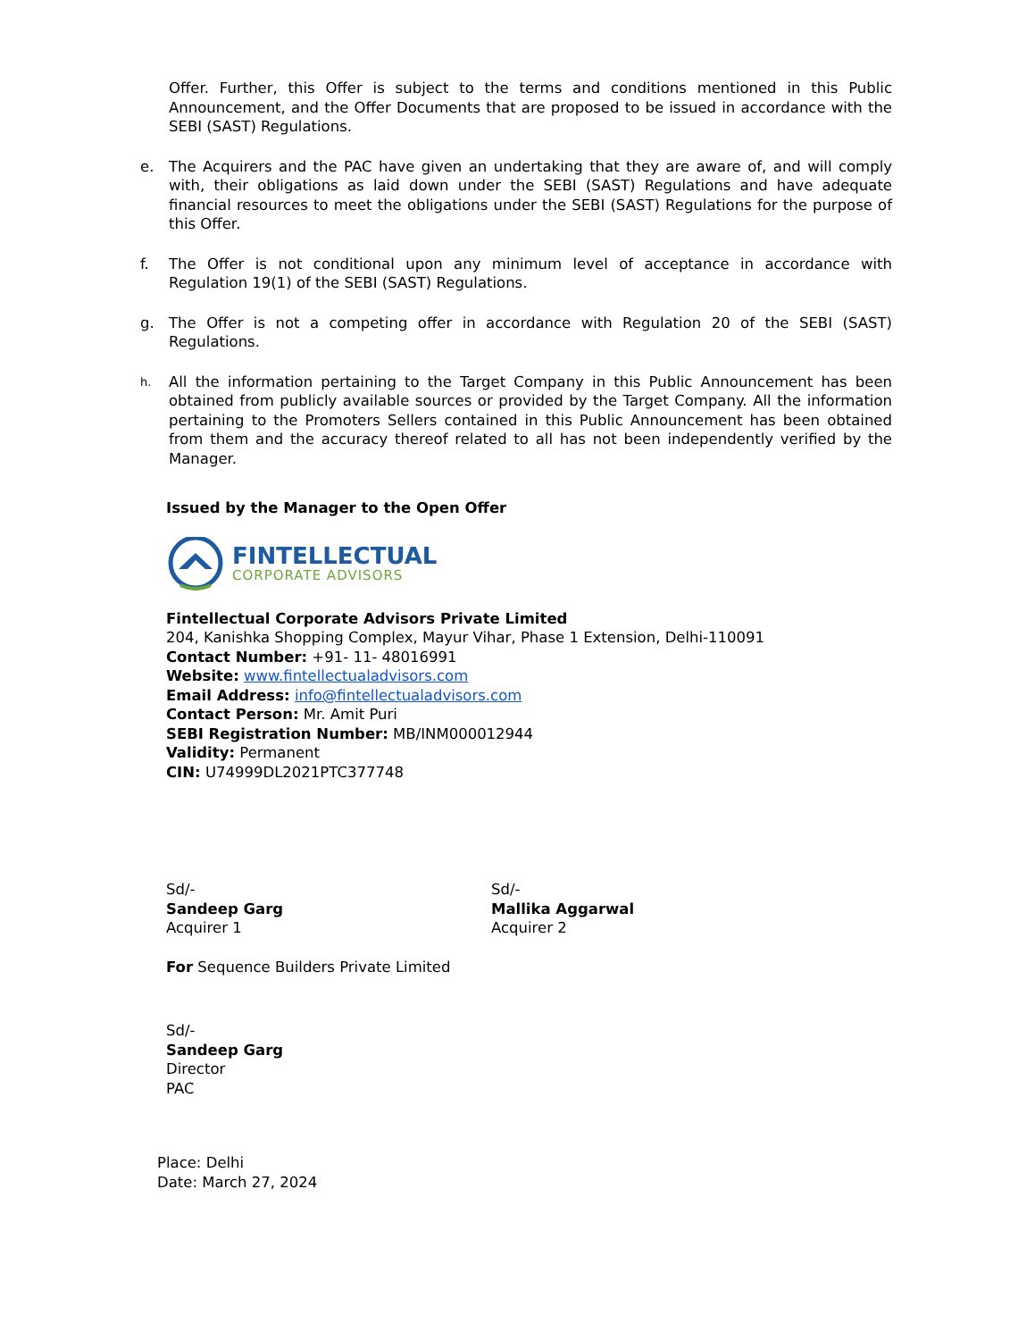Offer. Further, this Offer is subject to the terms and conditions mentioned in this Public Announcement, and the Offer Documents that are proposed to be issued in accordance with the SEBI (SAST) Regulations.
e. The Acquirers and the PAC have given an undertaking that they are aware of, and will comply with, their obligations as laid down under the SEBI (SAST) Regulations and have adequate financial resources to meet the obligations under the SEBI (SAST) Regulations for the purpose of this Offer.
f. The Offer is not conditional upon any minimum level of acceptance in accordance with Regulation 19(1) of the SEBI (SAST) Regulations.
g. The Offer is not a competing offer in accordance with Regulation 20 of the SEBI (SAST) Regulations.
h.
All the information pertaining to the Target Company in this Public Announcement has been obtained from publicly available sources or provided by the Target Company. All the information pertaining to the Promoters Sellers contained in this Public Announcement has been obtained from them and the accuracy thereof related to all has not been independently verified by the Manager.
Issued by the Manager to the Open Offer
FINTELLECTUAL
CORPORATE ADVISORS
Fintellectual Corporate Advisors Private Limited
204, Kanishka Shopping Complex, Mayur Vihar, Phase 1 Extension, Delhi-110091
Contact Number: +91- 11- 48016991
Website: www.fintellectualadvisors.com
Email Address: info@fintellectualadvisors.com
Contact Person: Mr. Amit Puri
SEBI Registration Number: MB/INM000012944
Validity: Permanent
CIN: U74999DL2021PTC377748
Sd/-
Sandeep Garg
Acquirer 1
Sd/-
Mallika Aggarwal
Acquirer 2
For Sequence Builders Private Limited
Sd/-
Sandeep Garg
Director
PAC
Place: Delhi
Date: March 27, 2024